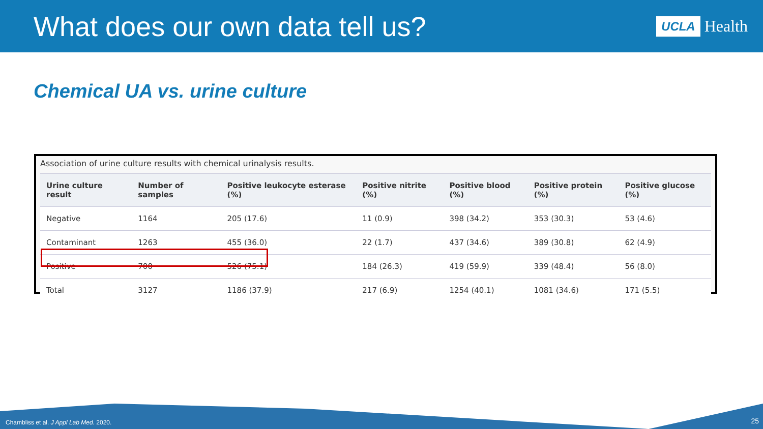What does our own data tell us?
UCLA Health
Chemical UA vs. urine culture
Association of urine culture results with chemical urinalysis results.
| Urine culture result | Number of samples | Positive leukocyte esterase (%) | Positive nitrite (%) | Positive blood (%) | Positive protein (%) | Positive glucose (%) |
| --- | --- | --- | --- | --- | --- | --- |
| Negative | 1164 | 205 (17.6) | 11 (0.9) | 398 (34.2) | 353 (30.3) | 53 (4.6) |
| Contaminant | 1263 | 455 (36.0) | 22 (1.7) | 437 (34.6) | 389 (30.8) | 62 (4.9) |
| Positive | 700 | 526 (75.1) | 184 (26.3) | 419 (59.9) | 339 (48.4) | 56 (8.0) |
| Total | 3127 | 1186 (37.9) | 217 (6.9) | 1254 (40.1) | 1081 (34.6) | 171 (5.5) |
Chambliss et al. J Appl Lab Med. 2020.
25